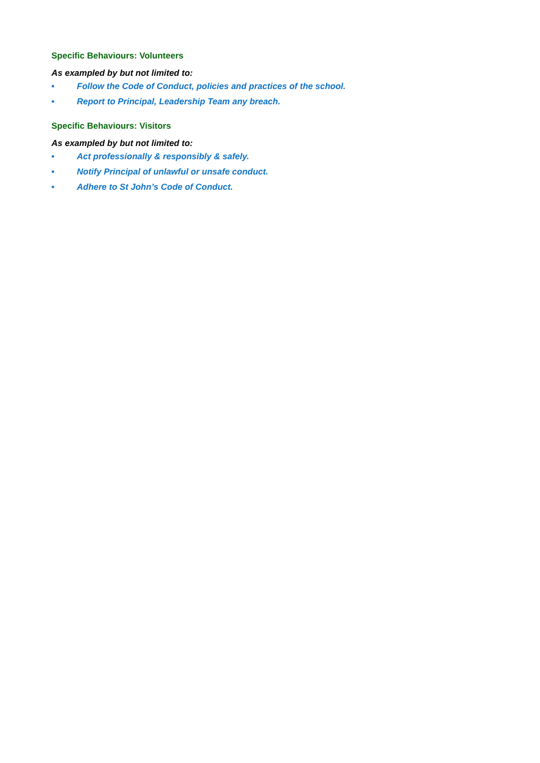Specific Behaviours: Volunteers
As exampled by but not limited to:
• Follow the Code of Conduct, policies and practices of the school.
• Report to Principal, Leadership Team any breach.
Specific Behaviours: Visitors
As exampled by but not limited to:
• Act professionally & responsibly & safely.
• Notify Principal of unlawful or unsafe conduct.
• Adhere to St John’s Code of Conduct.